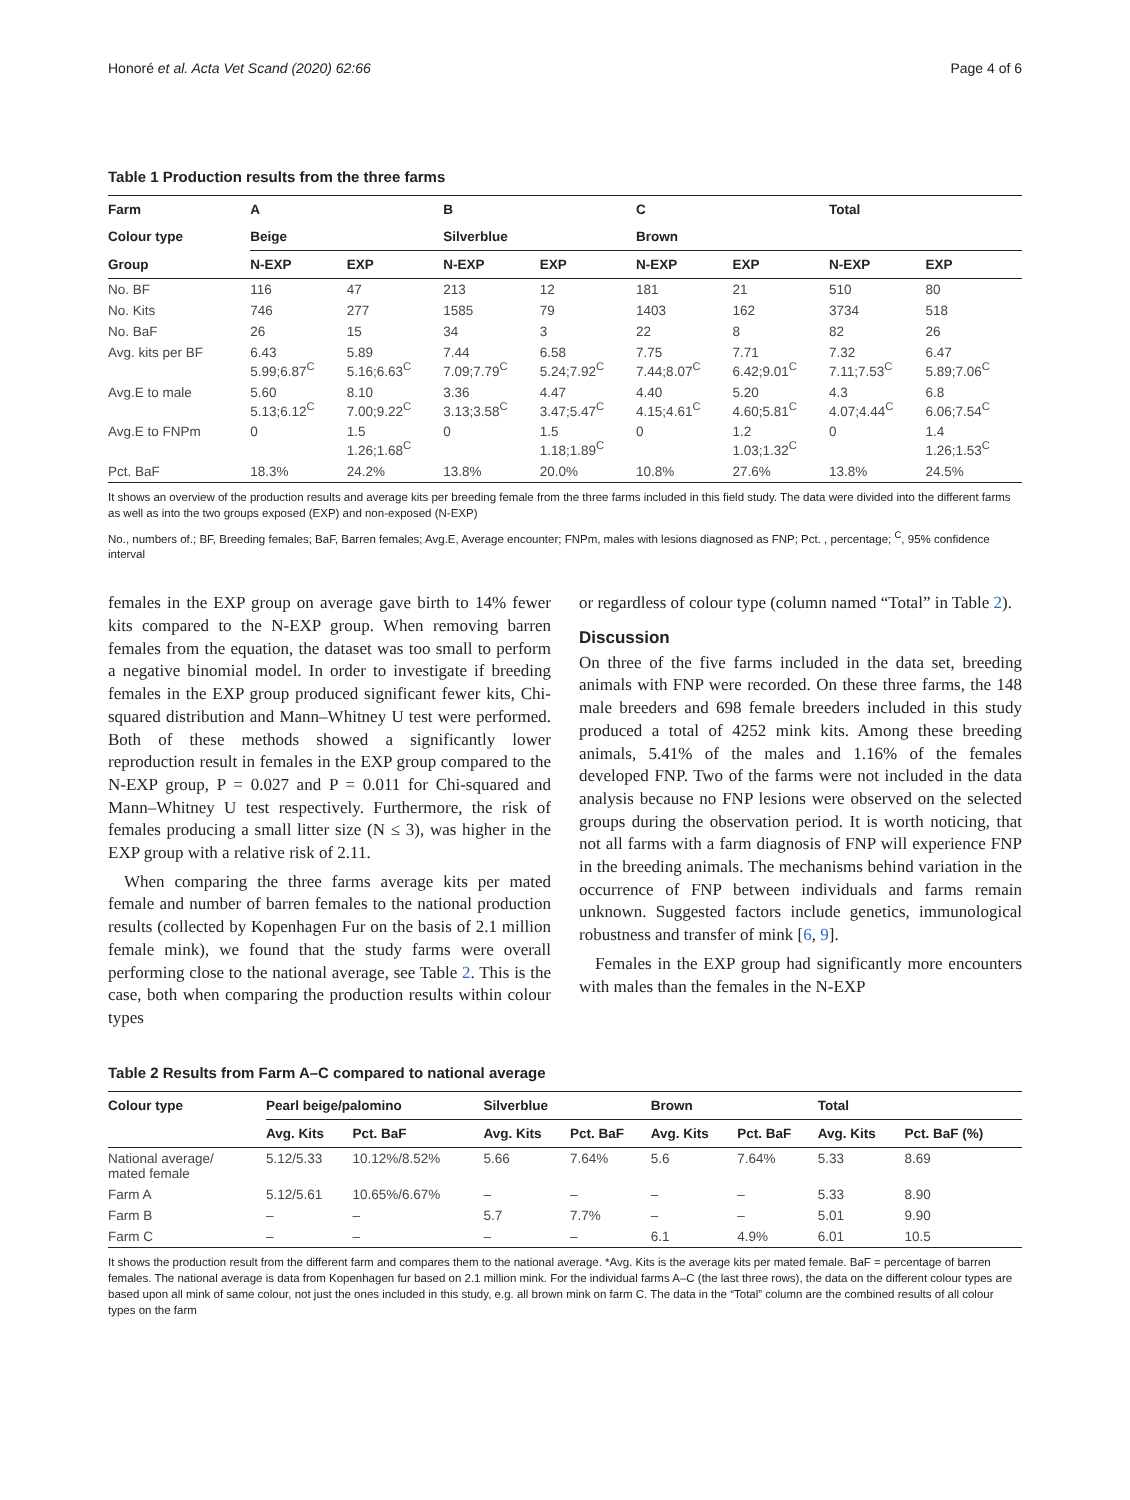Honoré et al. Acta Vet Scand (2020) 62:66 Page 4 of 6
Table 1 Production results from the three farms
| Farm | A | | B | | C | | Total | |
| --- | --- | --- | --- | --- | --- | --- | --- | --- |
| Colour type | Beige | | Silverblue | | Brown | | | |
| Group | N-EXP | EXP | N-EXP | EXP | N-EXP | EXP | N-EXP | EXP |
| No. BF | 116 | 47 | 213 | 12 | 181 | 21 | 510 | 80 |
| No. Kits | 746 | 277 | 1585 | 79 | 1403 | 162 | 3734 | 518 |
| No. BaF | 26 | 15 | 34 | 3 | 22 | 8 | 82 | 26 |
| Avg. kits per BF | 6.43 5.99;6.87<sup>C</sup> | 5.89 5.16;6.63<sup>C</sup> | 7.44 7.09;7.79<sup>C</sup> | 6.58 5.24;7.92<sup>C</sup> | 7.75 7.44;8.07<sup>C</sup> | 7.71 6.42;9.01<sup>C</sup> | 7.32 7.11;7.53<sup>C</sup> | 6.47 5.89;7.06<sup>C</sup> |
| Avg.E to male | 5.60 5.13;6.12<sup>C</sup> | 8.10 7.00;9.22<sup>C</sup> | 3.36 3.13;3.58<sup>C</sup> | 4.47 3.47;5.47<sup>C</sup> | 4.40 4.15;4.61<sup>C</sup> | 5.20 4.60;5.81<sup>C</sup> | 4.3 4.07;4.44<sup>C</sup> | 6.8 6.06;7.54<sup>C</sup> |
| Avg.E to FNPm | 0 | 1.5 1.26;1.68<sup>C</sup> | 0 | 1.5 1.18;1.89<sup>C</sup> | 0 | 1.2 1.03;1.32<sup>C</sup> | 0 | 1.4 1.26;1.53<sup>C</sup> |
| Pct. BaF | 18.3% | 24.2% | 13.8% | 20.0% | 10.8% | 27.6% | 13.8% | 24.5% |
It shows an overview of the production results and average kits per breeding female from the three farms included in this field study. The data were divided into the different farms as well as into the two groups exposed (EXP) and non-exposed (N-EXP)
No., numbers of.; BF, Breeding females; BaF, Barren females; Avg.E, Average encounter; FNPm, males with lesions diagnosed as FNP; Pct. , percentage; <sup>C</sup>, 95% confidence interval
females in the EXP group on average gave birth to 14% fewer kits compared to the N-EXP group. When removing barren females from the equation, the dataset was too small to perform a negative binomial model. In order to investigate if breeding females in the EXP group produced significant fewer kits, Chi-squared distribution and Mann–Whitney U test were performed. Both of these methods showed a significantly lower reproduction result in females in the EXP group compared to the N-EXP group, P = 0.027 and P = 0.011 for Chi-squared and Mann–Whitney U test respectively. Furthermore, the risk of females producing a small litter size (N ≤ 3), was higher in the EXP group with a relative risk of 2.11.
When comparing the three farms average kits per mated female and number of barren females to the national production results (collected by Kopenhagen Fur on the basis of 2.1 million female mink), we found that the study farms were overall performing close to the national average, see Table 2. This is the case, both when comparing the production results within colour types
or regardless of colour type (column named “Total” in Table 2).
Discussion
On three of the five farms included in the data set, breeding animals with FNP were recorded. On these three farms, the 148 male breeders and 698 female breeders included in this study produced a total of 4252 mink kits. Among these breeding animals, 5.41% of the males and 1.16% of the females developed FNP. Two of the farms were not included in the data analysis because no FNP lesions were observed on the selected groups during the observation period. It is worth noticing, that not all farms with a farm diagnosis of FNP will experience FNP in the breeding animals. The mechanisms behind variation in the occurrence of FNP between individuals and farms remain unknown. Suggested factors include genetics, immunological robustness and transfer of mink [6, 9].
Females in the EXP group had significantly more encounters with males than the females in the N-EXP
Table 2 Results from Farm A–C compared to national average
| Colour type | Pearl beige/palomino | | Silverblue | | Brown | | Total | |
| --- | --- | --- | --- | --- | --- | --- | --- | --- |
| | Avg. Kits | Pct. BaF | Avg. Kits | Pct. BaF | Avg. Kits | Pct. BaF | Avg. Kits | Pct. BaF (%) |
| National average/ mated female | 5.12/5.33 | 10.12%/8.52% | 5.66 | 7.64% | 5.6 | 7.64% | 5.33 | 8.69 |
| Farm A | 5.12/5.61 | 10.65%/6.67% | – | – | – | – | 5.33 | 8.90 |
| Farm B | – | – | 5.7 | 7.7% | – | – | 5.01 | 9.90 |
| Farm C | – | – | – | – | 6.1 | 4.9% | 6.01 | 10.5 |
It shows the production result from the different farm and compares them to the national average. *Avg. Kits is the average kits per mated female. BaF = percentage of barren females. The national average is data from Kopenhagen fur based on 2.1 million mink. For the individual farms A–C (the last three rows), the data on the different colour types are based upon all mink of same colour, not just the ones included in this study, e.g. all brown mink on farm C. The data in the “Total” column are the combined results of all colour types on the farm